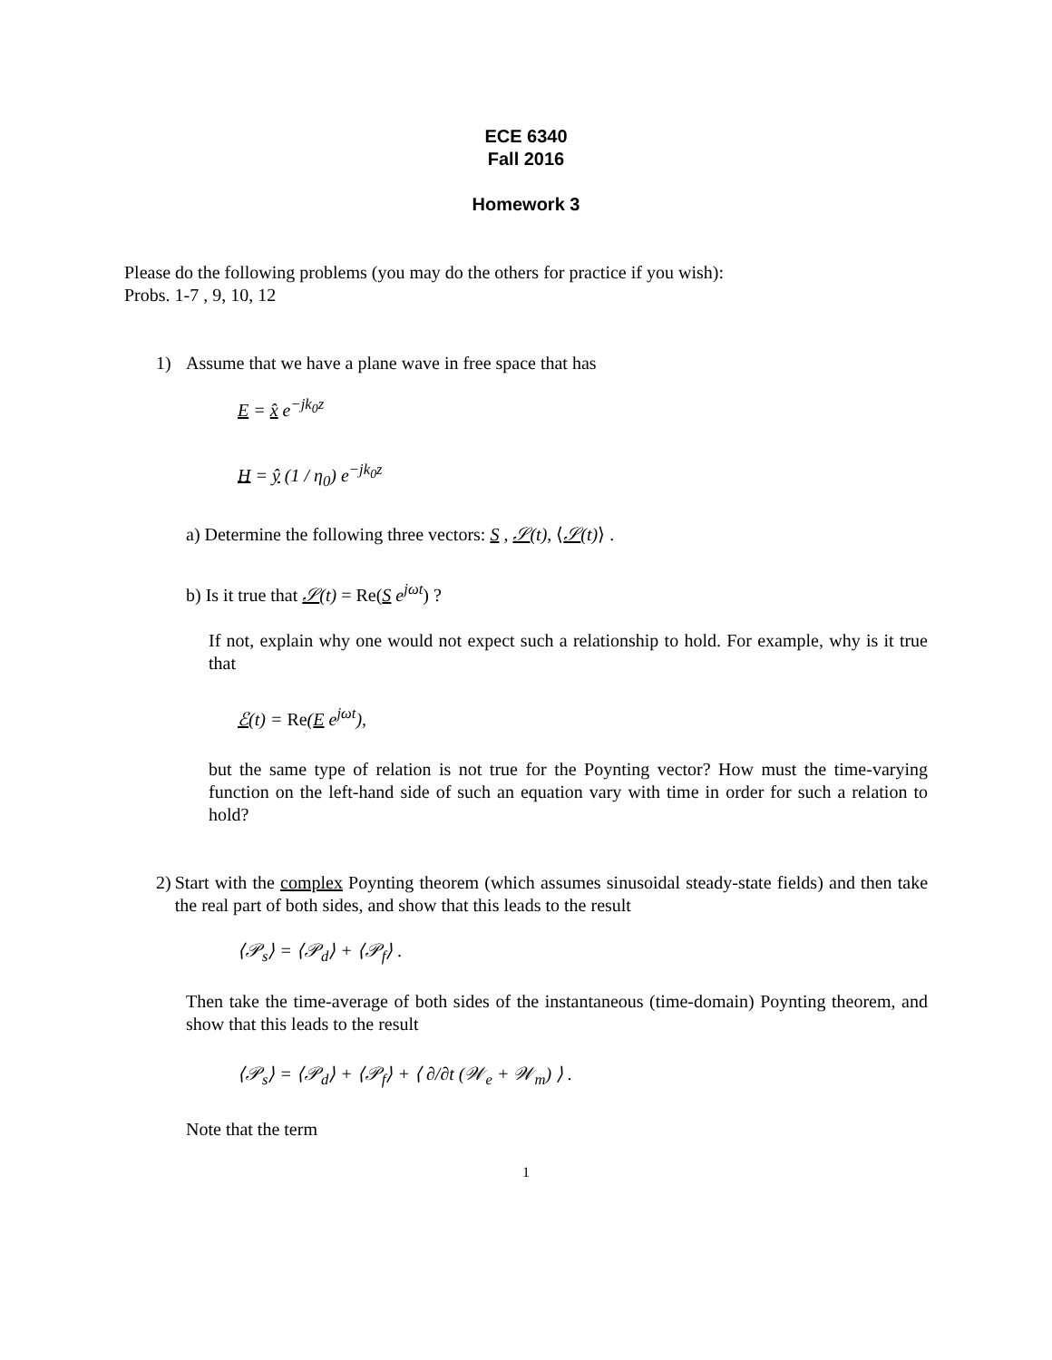ECE 6340
Fall 2016
Homework 3
Please do the following problems (you may do the others for practice if you wish):
Probs. 1-7 , 9, 10, 12
1) Assume that we have a plane wave in free space that has
E = x̂ e<sup>−jk<sub>0</sub>z</sup>
H = ŷ (1 / η<sub>0</sub>) e<sup>−jk<sub>0</sub>z</sup>
a) Determine the following three vectors: S , 𝒮(t), ⟨𝒮(t)⟩ .
b) Is it true that 𝒮(t) = Re(S e<sup>jωt</sup>) ?
If not, explain why one would not expect such a relationship to hold. For example, why is it true that
ℰ(t) = Re(E e<sup>jωt</sup>),
but the same type of relation is not true for the Poynting vector? How must the time-varying function on the left-hand side of such an equation vary with time in order for such a relation to hold?
2) Start with the complex Poynting theorem (which assumes sinusoidal steady-state fields) and then take the real part of both sides, and show that this leads to the result
⟨𝒫<sub>s</sub>⟩ = ⟨𝒫<sub>d</sub>⟩ + ⟨𝒫<sub>f</sub>⟩ .
Then take the time-average of both sides of the instantaneous (time-domain) Poynting theorem, and show that this leads to the result
⟨𝒫<sub>s</sub>⟩ = ⟨𝒫<sub>d</sub>⟩ + ⟨𝒫<sub>f</sub>⟩ + ⟨ ∂/∂t (𝒲<sub>e</sub> + 𝒲<sub>m</sub>) ⟩ .
Note that the term
1